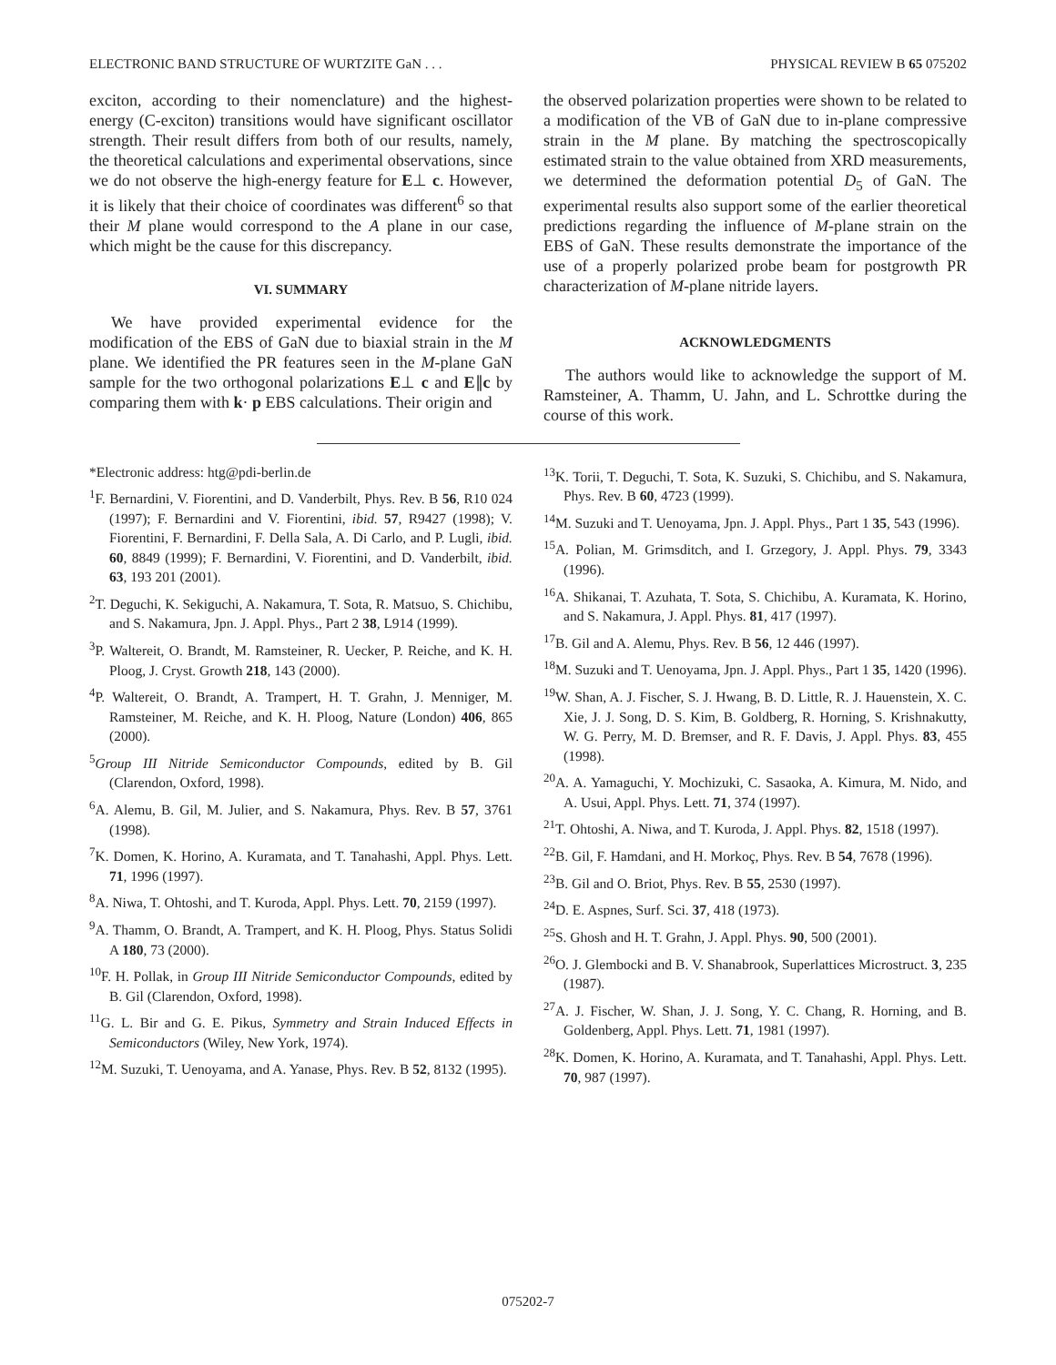ELECTRONIC BAND STRUCTURE OF WURTZITE GaN . . . PHYSICAL REVIEW B 65 075202
exciton, according to their nomenclature) and the highest-energy (C-exciton) transitions would have significant oscillator strength. Their result differs from both of our results, namely, the theoretical calculations and experimental observations, since we do not observe the high-energy feature for E⊥ c. However, it is likely that their choice of coordinates was different<sup>6</sup> so that their M plane would correspond to the A plane in our case, which might be the cause for this discrepancy.
VI. SUMMARY
We have provided experimental evidence for the modification of the EBS of GaN due to biaxial strain in the M plane. We identified the PR features seen in the M-plane GaN sample for the two orthogonal polarizations E⊥ c and E∥c by comparing them with k· p EBS calculations. Their origin and
the observed polarization properties were shown to be related to a modification of the VB of GaN due to in-plane compressive strain in the M plane. By matching the spectroscopically estimated strain to the value obtained from XRD measurements, we determined the deformation potential D<sub>5</sub> of GaN. The experimental results also support some of the earlier theoretical predictions regarding the influence of M-plane strain on the EBS of GaN. These results demonstrate the importance of the use of a properly polarized probe beam for postgrowth PR characterization of M-plane nitride layers.
ACKNOWLEDGMENTS
The authors would like to acknowledge the support of M. Ramsteiner, A. Thamm, U. Jahn, and L. Schrottke during the course of this work.
*Electronic address: htg@pdi-berlin.de
<sup>1</sup> F. Bernardini, V. Fiorentini, and D. Vanderbilt, Phys. Rev. B 56, R10 024 (1997); F. Bernardini and V. Fiorentini, ibid. 57, R9427 (1998); V. Fiorentini, F. Bernardini, F. Della Sala, A. Di Carlo, and P. Lugli, ibid. 60, 8849 (1999); F. Bernardini, V. Fiorentini, and D. Vanderbilt, ibid. 63, 193 201 (2001).
<sup>2</sup> T. Deguchi, K. Sekiguchi, A. Nakamura, T. Sota, R. Matsuo, S. Chichibu, and S. Nakamura, Jpn. J. Appl. Phys., Part 2 38, L914 (1999).
<sup>3</sup> P. Waltereit, O. Brandt, M. Ramsteiner, R. Uecker, P. Reiche, and K. H. Ploog, J. Cryst. Growth 218, 143 (2000).
<sup>4</sup> P. Waltereit, O. Brandt, A. Trampert, H. T. Grahn, J. Menniger, M. Ramsteiner, M. Reiche, and K. H. Ploog, Nature (London) 406, 865 (2000).
<sup>5</sup> Group III Nitride Semiconductor Compounds, edited by B. Gil (Clarendon, Oxford, 1998).
<sup>6</sup> A. Alemu, B. Gil, M. Julier, and S. Nakamura, Phys. Rev. B 57, 3761 (1998).
<sup>7</sup> K. Domen, K. Horino, A. Kuramata, and T. Tanahashi, Appl. Phys. Lett. 71, 1996 (1997).
<sup>8</sup> A. Niwa, T. Ohtoshi, and T. Kuroda, Appl. Phys. Lett. 70, 2159 (1997).
<sup>9</sup> A. Thamm, O. Brandt, A. Trampert, and K. H. Ploog, Phys. Status Solidi A 180, 73 (2000).
<sup>10</sup>F. H. Pollak, in Group III Nitride Semiconductor Compounds, edited by B. Gil (Clarendon, Oxford, 1998).
<sup>11</sup> G. L. Bir and G. E. Pikus, Symmetry and Strain Induced Effects in Semiconductors (Wiley, New York, 1974).
<sup>12</sup> M. Suzuki, T. Uenoyama, and A. Yanase, Phys. Rev. B 52, 8132 (1995).
<sup>13</sup> K. Torii, T. Deguchi, T. Sota, K. Suzuki, S. Chichibu, and S. Nakamura, Phys. Rev. B 60, 4723 (1999).
<sup>14</sup> M. Suzuki and T. Uenoyama, Jpn. J. Appl. Phys., Part 1 35, 543 (1996).
<sup>15</sup> A. Polian, M. Grimsditch, and I. Grzegory, J. Appl. Phys. 79, 3343 (1996).
<sup>16</sup> A. Shikanai, T. Azuhata, T. Sota, S. Chichibu, A. Kuramata, K. Horino, and S. Nakamura, J. Appl. Phys. 81, 417 (1997).
<sup>17</sup>B. Gil and A. Alemu, Phys. Rev. B 56, 12 446 (1997).
<sup>18</sup> M. Suzuki and T. Uenoyama, Jpn. J. Appl. Phys., Part 1 35, 1420 (1996).
<sup>19</sup> W. Shan, A. J. Fischer, S. J. Hwang, B. D. Little, R. J. Hauenstein, X. C. Xie, J. J. Song, D. S. Kim, B. Goldberg, R. Horning, S. Krishnakutty, W. G. Perry, M. D. Bremser, and R. F. Davis, J. Appl. Phys. 83, 455 (1998).
<sup>20</sup> A. A. Yamaguchi, Y. Mochizuki, C. Sasaoka, A. Kimura, M. Nido, and A. Usui, Appl. Phys. Lett. 71, 374 (1997).
<sup>21</sup> T. Ohtoshi, A. Niwa, and T. Kuroda, J. Appl. Phys. 82, 1518 (1997).
<sup>22</sup>B. Gil, F. Hamdani, and H. Morkoç, Phys. Rev. B 54, 7678 (1996).
<sup>23</sup>B. Gil and O. Briot, Phys. Rev. B 55, 2530 (1997).
<sup>24</sup> D. E. Aspnes, Surf. Sci. 37, 418 (1973).
<sup>25</sup>S. Ghosh and H. T. Grahn, J. Appl. Phys. 90, 500 (2001).
<sup>26</sup>O. J. Glembocki and B. V. Shanabrook, Superlattices Microstruct. 3, 235 (1987).
<sup>27</sup> A. J. Fischer, W. Shan, J. J. Song, Y. C. Chang, R. Horning, and B. Goldenberg, Appl. Phys. Lett. 71, 1981 (1997).
<sup>28</sup>K. Domen, K. Horino, A. Kuramata, and T. Tanahashi, Appl. Phys. Lett. 70, 987 (1997).
075202-7